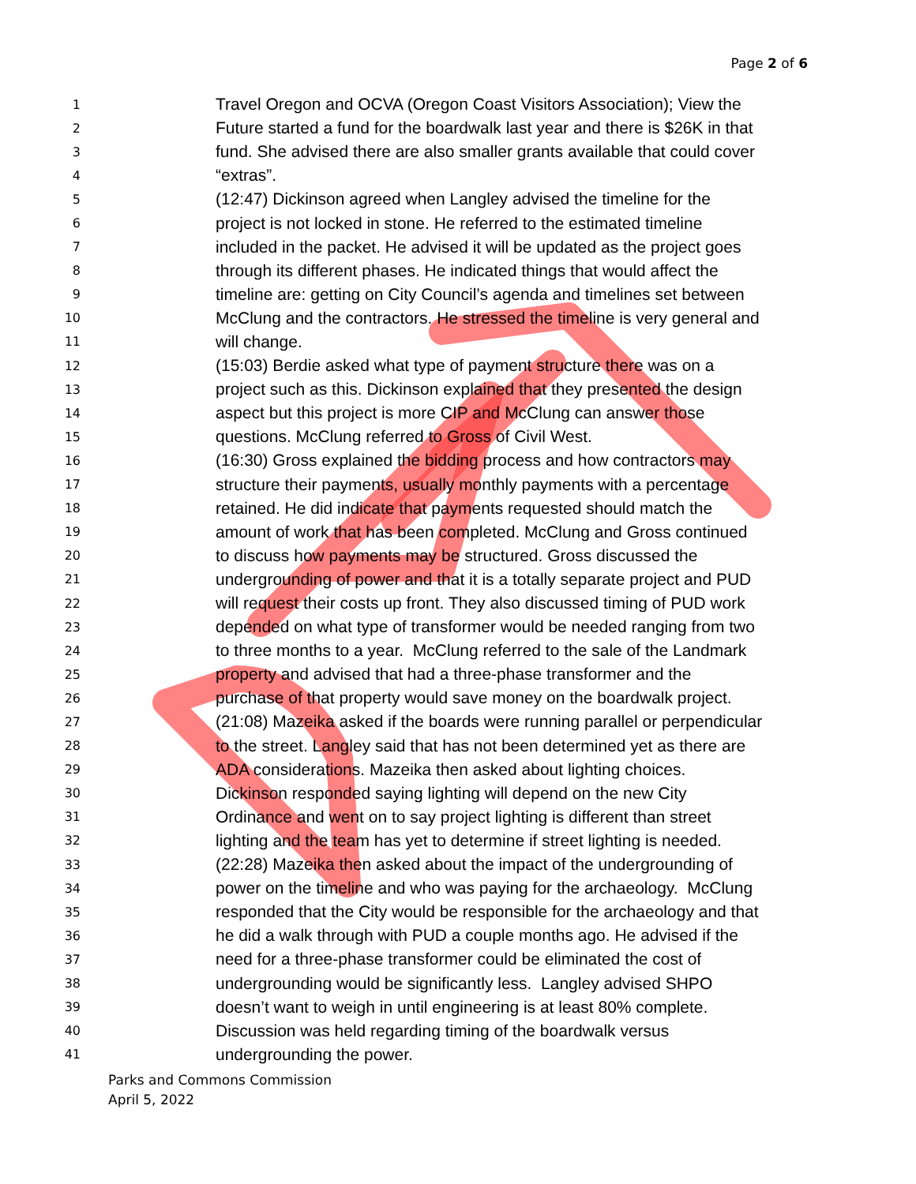Page 2 of 6
1 Travel Oregon and OCVA (Oregon Coast Visitors Association); View the
2 Future started a fund for the boardwalk last year and there is $26K in that
3 fund. She advised there are also smaller grants available that could cover
4 “extras”.
5 (12:47) Dickinson agreed when Langley advised the timeline for the
6 project is not locked in stone. He referred to the estimated timeline
7 included in the packet. He advised it will be updated as the project goes
8 through its different phases. He indicated things that would affect the
9 timeline are: getting on City Council’s agenda and timelines set between
10 McClung and the contractors. He stressed the timeline is very general and
11 will change.
12 (15:03) Berdie asked what type of payment structure there was on a
13 project such as this. Dickinson explained that they presented the design
14 aspect but this project is more CIP and McClung can answer those
15 questions. McClung referred to Gross of Civil West.
16 (16:30) Gross explained the bidding process and how contractors may
17 structure their payments, usually monthly payments with a percentage
18 retained. He did indicate that payments requested should match the
19 amount of work that has been completed. McClung and Gross continued
20 to discuss how payments may be structured. Gross discussed the
21 undergrounding of power and that it is a totally separate project and PUD
22 will request their costs up front. They also discussed timing of PUD work
23 depended on what type of transformer would be needed ranging from two
24 to three months to a year. McClung referred to the sale of the Landmark
25 property and advised that had a three-phase transformer and the
26 purchase of that property would save money on the boardwalk project.
27 (21:08) Mazeika asked if the boards were running parallel or perpendicular
28 to the street. Langley said that has not been determined yet as there are
29 ADA considerations. Mazeika then asked about lighting choices.
30 Dickinson responded saying lighting will depend on the new City
31 Ordinance and went on to say project lighting is different than street
32 lighting and the team has yet to determine if street lighting is needed.
33 (22:28) Mazeika then asked about the impact of the undergrounding of
34 power on the timeline and who was paying for the archaeology. McClung
35 responded that the City would be responsible for the archaeology and that
36 he did a walk through with PUD a couple months ago. He advised if the
37 need for a three-phase transformer could be eliminated the cost of
38 undergrounding would be significantly less. Langley advised SHPO
39 doesn’t want to weigh in until engineering is at least 80% complete.
40 Discussion was held regarding timing of the boardwalk versus
41 undergrounding the power.
Parks and Commons Commission
April 5, 2022